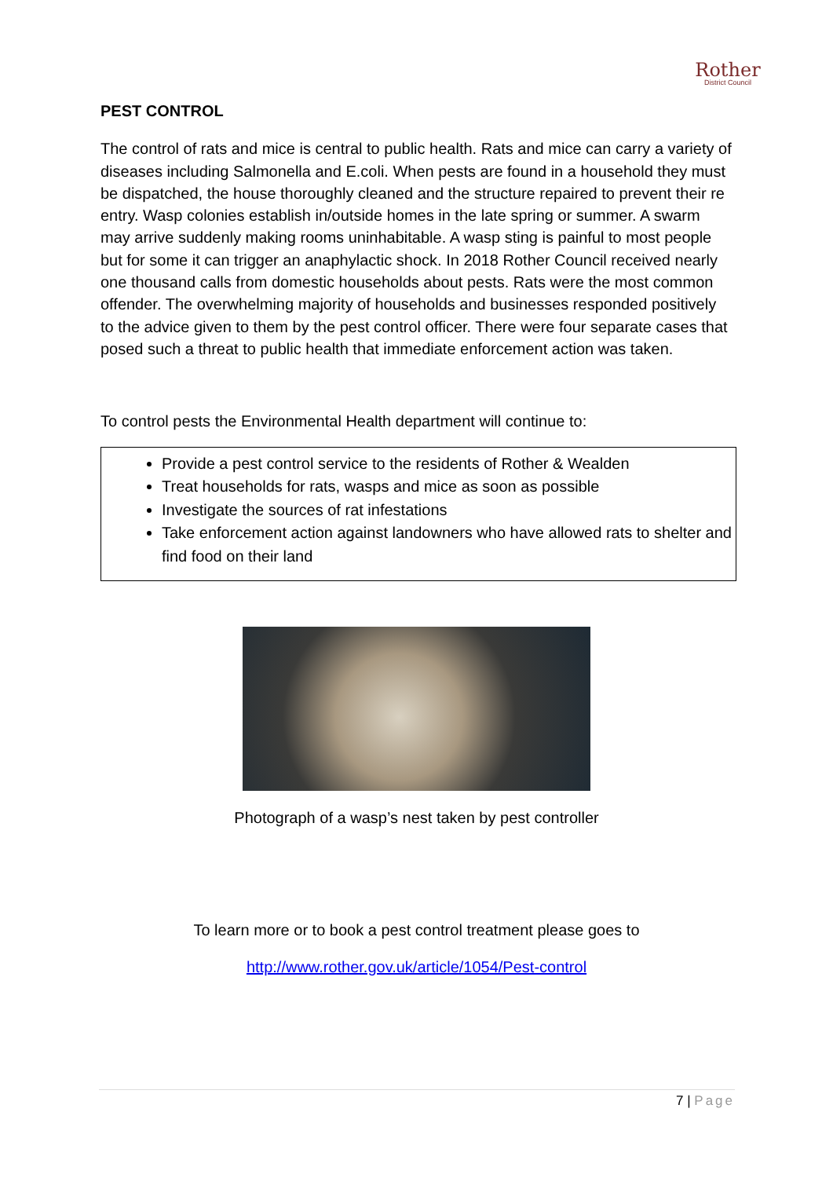Rother
District Council
PEST CONTROL
The control of rats and mice is central to public health. Rats and mice can carry a variety of diseases including Salmonella and E.coli. When pests are found in a household they must be dispatched, the house thoroughly cleaned and the structure repaired to prevent their re entry. Wasp colonies establish in/outside homes in the late spring or summer. A swarm may arrive suddenly making rooms uninhabitable. A wasp sting is painful to most people but for some it can trigger an anaphylactic shock. In 2018 Rother Council received nearly one thousand calls from domestic households about pests. Rats were the most common offender. The overwhelming majority of households and businesses responded positively to the advice given to them by the pest control officer. There were four separate cases that posed such a threat to public health that immediate enforcement action was taken.
To control pests the Environmental Health department will continue to:
Provide a pest control service to the residents of Rother & Wealden
Treat households for rats, wasps and mice as soon as possible
Investigate the sources of rat infestations
Take enforcement action against landowners who have allowed rats to shelter and find food on their land
Photograph of a wasp’s nest taken by pest controller
To learn more or to book a pest control treatment please goes to
http://www.rother.gov.uk/article/1054/Pest-control
7 | Page